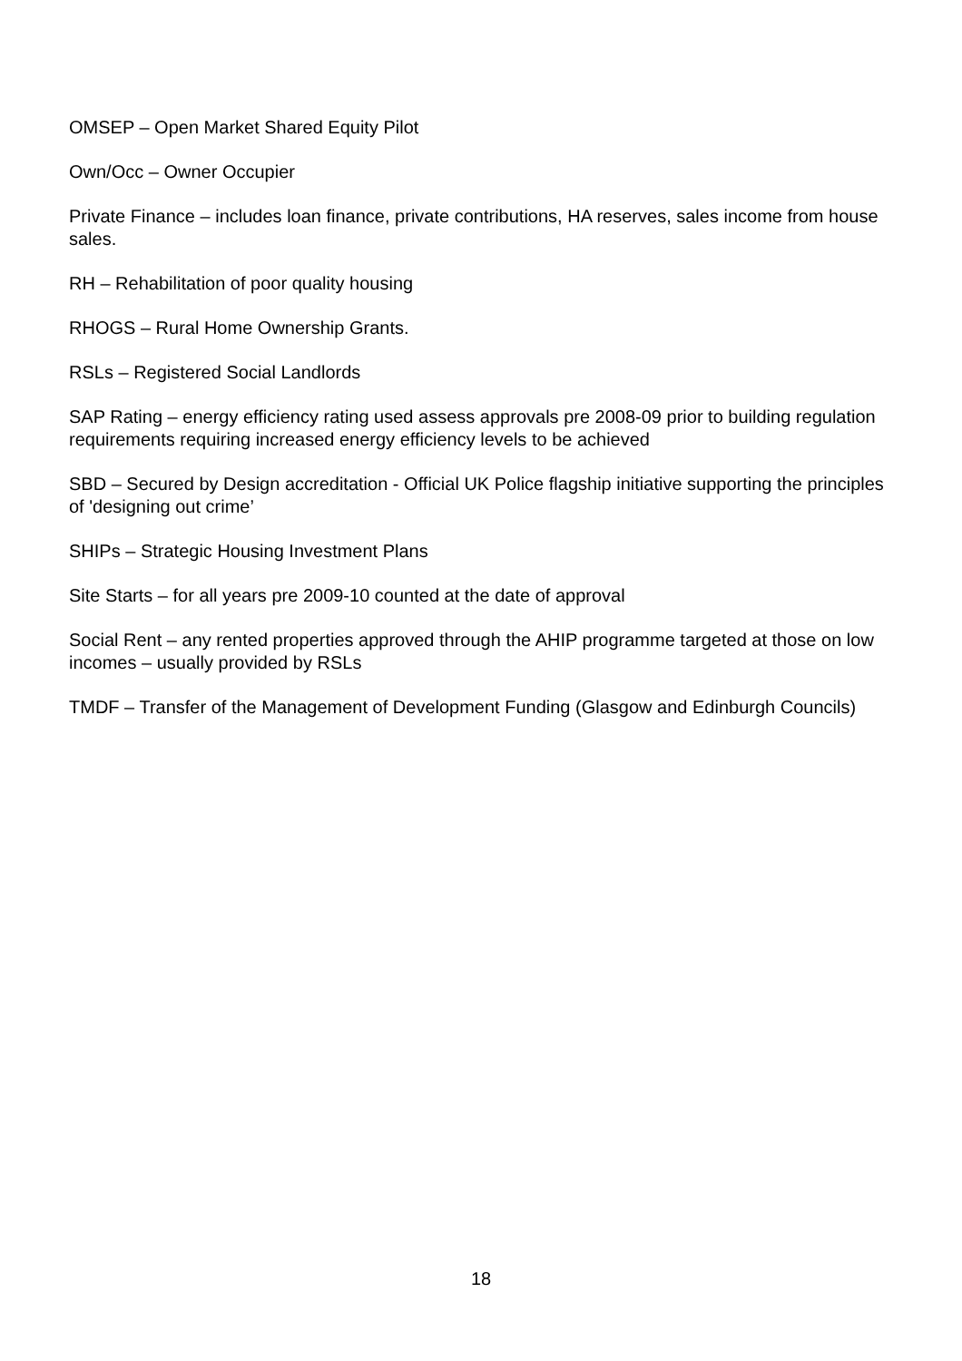OMSEP – Open Market Shared Equity Pilot
Own/Occ – Owner Occupier
Private Finance – includes loan finance, private contributions, HA reserves, sales income from house sales.
RH – Rehabilitation of poor quality housing
RHOGS – Rural Home Ownership Grants.
RSLs – Registered Social Landlords
SAP Rating – energy efficiency rating used assess approvals pre 2008-09 prior to building regulation requirements requiring increased energy efficiency levels to be achieved
SBD – Secured by Design accreditation - Official UK Police flagship initiative supporting the principles of 'designing out crime’
SHIPs – Strategic Housing Investment Plans
Site Starts – for all years pre 2009-10 counted at the date of approval
Social Rent – any rented properties approved through the AHIP programme targeted at those on low incomes – usually provided by RSLs
TMDF – Transfer of the Management of Development Funding (Glasgow and Edinburgh Councils)
18